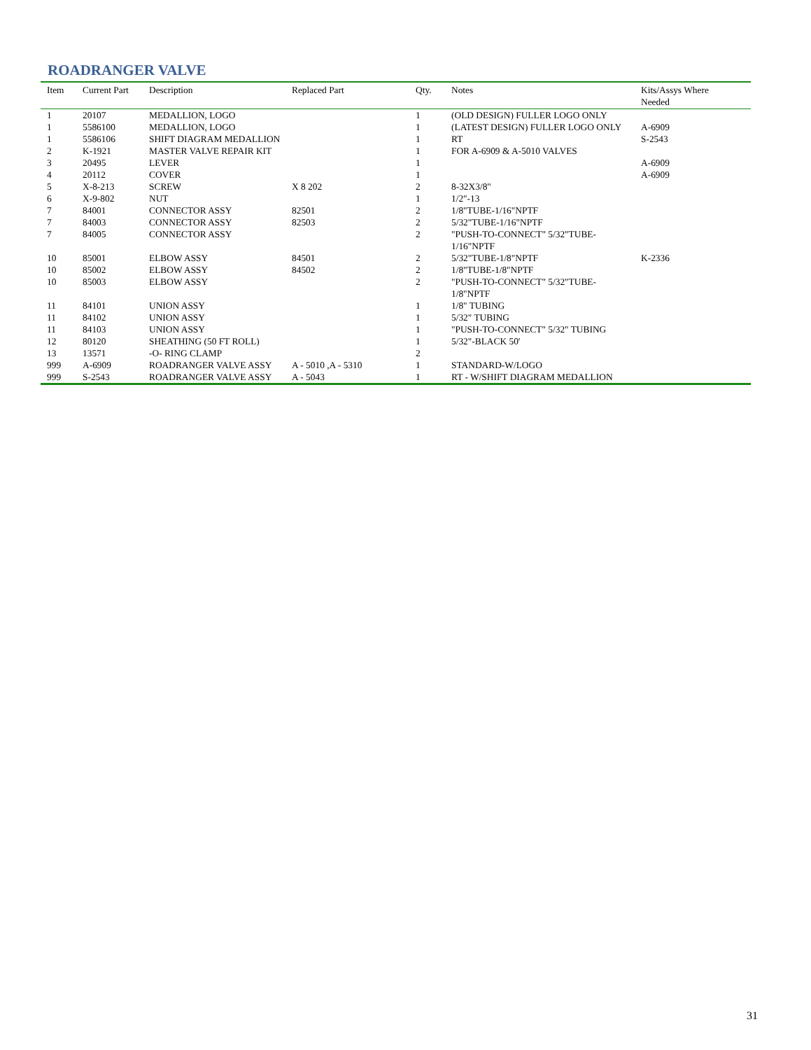ROADRANGER VALVE
| Item | Current Part | Description | Replaced Part | Qty. | Notes | Kits/Assys Where Needed |
| --- | --- | --- | --- | --- | --- | --- |
| 1 | 20107 | MEDALLION, LOGO | | 1 | (OLD DESIGN) FULLER LOGO ONLY | |
| 1 | 5586100 | MEDALLION, LOGO | | 1 | (LATEST DESIGN) FULLER LOGO ONLY | A-6909 |
| 1 | 5586106 | SHIFT DIAGRAM MEDALLION | | 1 | RT | S-2543 |
| 2 | K-1921 | MASTER VALVE REPAIR KIT | | 1 | FOR A-6909 & A-5010 VALVES | |
| 3 | 20495 | LEVER | | 1 | | A-6909 |
| 4 | 20112 | COVER | | 1 | | A-6909 |
| 5 | X-8-213 | SCREW | X 8 202 | 2 | 8-32X3/8" | |
| 6 | X-9-802 | NUT | | 1 | 1/2"-13 | |
| 7 | 84001 | CONNECTOR ASSY | 82501 | 2 | 1/8"TUBE-1/16"NPTF | |
| 7 | 84003 | CONNECTOR ASSY | 82503 | 2 | 5/32"TUBE-1/16"NPTF | |
| 7 | 84005 | CONNECTOR ASSY | | 2 | "PUSH-TO-CONNECT" 5/32"TUBE-1/16"NPTF | |
| 10 | 85001 | ELBOW ASSY | 84501 | 2 | 5/32"TUBE-1/8"NPTF | K-2336 |
| 10 | 85002 | ELBOW ASSY | 84502 | 2 | 1/8"TUBE-1/8"NPTF | |
| 10 | 85003 | ELBOW ASSY | | 2 | "PUSH-TO-CONNECT" 5/32"TUBE-1/8"NPTF | |
| 11 | 84101 | UNION ASSY | | 1 | 1/8" TUBING | |
| 11 | 84102 | UNION ASSY | | 1 | 5/32" TUBING | |
| 11 | 84103 | UNION ASSY | | 1 | "PUSH-TO-CONNECT" 5/32" TUBING | |
| 12 | 80120 | SHEATHING (50 FT ROLL) | | 1 | 5/32"-BLACK 50' | |
| 13 | 13571 | -O- RING CLAMP | | 2 | | |
| 999 | A-6909 | ROADRANGER VALVE ASSY | A - 5010 ,A - 5310 | 1 | STANDARD-W/LOGO | |
| 999 | S-2543 | ROADRANGER VALVE ASSY | A - 5043 | 1 | RT - W/SHIFT DIAGRAM MEDALLION | |
31